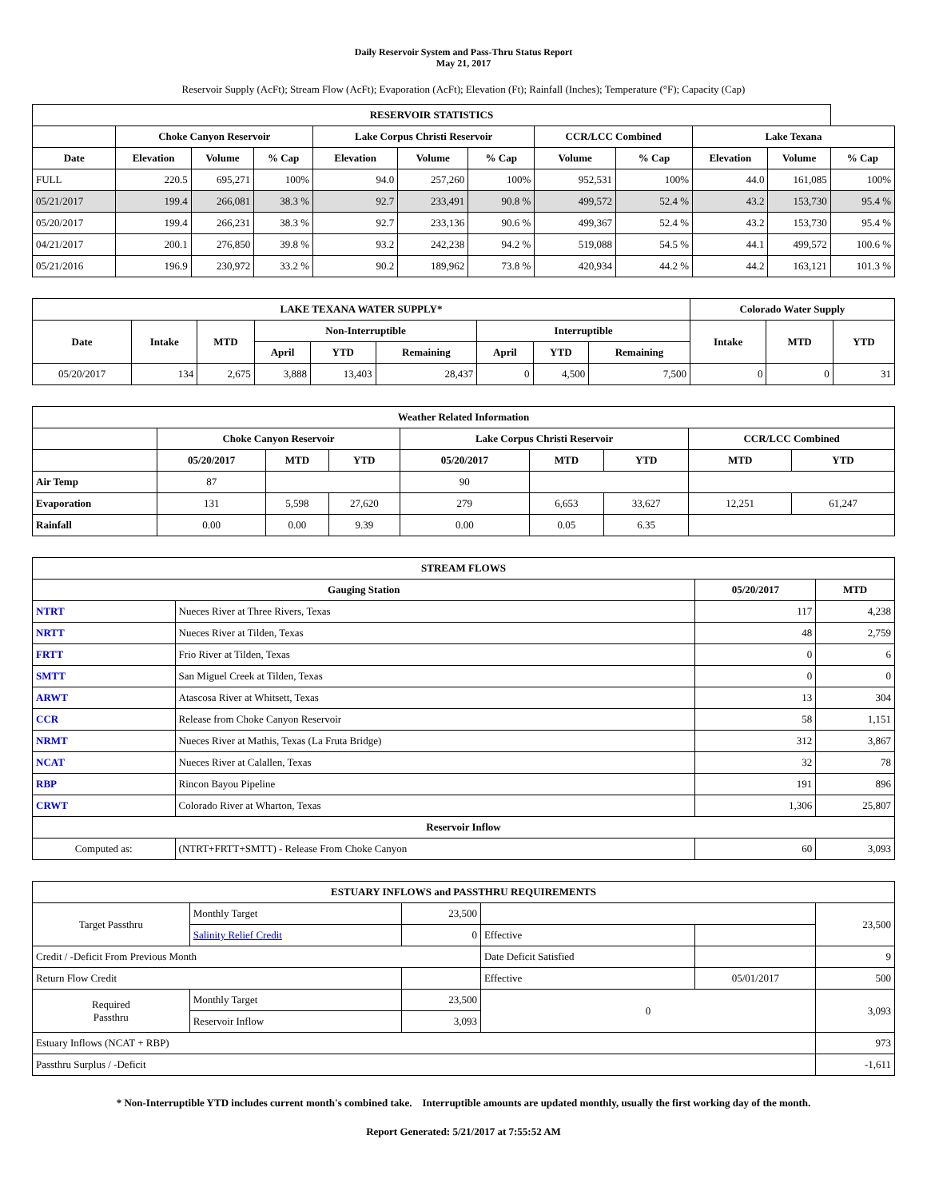Daily Reservoir System and Pass-Thru Status Report
May 21, 2017
Reservoir Supply (AcFt); Stream Flow (AcFt); Evaporation (AcFt); Elevation (Ft); Rainfall (Inches); Temperature (°F); Capacity (Cap)
| RESERVOIR STATISTICS | | | | | | | | | | | |
| --- | --- | --- | --- | --- | --- | --- | --- | --- | --- | --- | --- |
| | Choke Canyon Reservoir | | | Lake Corpus Christi Reservoir | | | CCR/LCC Combined | | Lake Texana | | |
| Date | Elevation | Volume | % Cap | Elevation | Volume | % Cap | Volume | % Cap | Elevation | Volume | % Cap |
| FULL | 220.5 | 695,271 | 100% | 94.0 | 257,260 | 100% | 952,531 | 100% | 44.0 | 161,085 | 100% |
| 05/21/2017 | 199.4 | 266,081 | 38.3 % | 92.7 | 233,491 | 90.8 % | 499,572 | 52.4 % | 43.2 | 153,730 | 95.4 % |
| 05/20/2017 | 199.4 | 266,231 | 38.3 % | 92.7 | 233,136 | 90.6 % | 499,367 | 52.4 % | 43.2 | 153,730 | 95.4 % |
| 04/21/2017 | 200.1 | 276,850 | 39.8 % | 93.2 | 242,238 | 94.2 % | 519,088 | 54.5 % | 44.1 | 499,572 | 100.6 % |
| 05/21/2016 | 196.9 | 230,972 | 33.2 % | 90.2 | 189,962 | 73.8 % | 420,934 | 44.2 % | 44.2 | 163,121 | 101.3 % |
| LAKE TEXANA WATER SUPPLY* | | | | | | | | | Colorado Water Supply | | |
| --- | --- | --- | --- | --- | --- | --- | --- | --- | --- | --- | --- |
| Date | Intake | MTD | Non-Interruptible | | | Interruptible | | | Intake | MTD | YTD |
| | | | April | YTD | Remaining | April | YTD | Remaining | | | |
| 05/20/2017 | 134 | 2,675 | 3,888 | 13,403 | 28,437 | 0 | 4,500 | 7,500 | 0 | 0 | 31 |
| Weather Related Information | | | | | | | | |
| --- | --- | --- | --- | --- | --- | --- | --- | --- |
| | Choke Canyon Reservoir | | | Lake Corpus Christi Reservoir | | | CCR/LCC Combined | |
| | 05/20/2017 | MTD | YTD | 05/20/2017 | MTD | YTD | MTD | YTD |
| Air Temp | 87 | | | 90 | | | | |
| Evaporation | 131 | 5,598 | 27,620 | 279 | 6,653 | 33,627 | 12,251 | 61,247 |
| Rainfall | 0.00 | 0.00 | 9.39 | 0.00 | 0.05 | 6.35 | | |
| STREAM FLOWS | | | |
| --- | --- | --- | --- |
| Gauging Station | | 05/20/2017 | MTD |
| NTRT | Nueces River at Three Rivers, Texas | 117 | 4,238 |
| NRTT | Nueces River at Tilden, Texas | 48 | 2,759 |
| FRTT | Frio River at Tilden, Texas | 0 | 6 |
| SMTT | San Miguel Creek at Tilden, Texas | 0 | 0 |
| ARWT | Atascosa River at Whitsett, Texas | 13 | 304 |
| CCR | Release from Choke Canyon Reservoir | 58 | 1,151 |
| NRMT | Nueces River at Mathis, Texas (La Fruta Bridge) | 312 | 3,867 |
| NCAT | Nueces River at Calallen, Texas | 32 | 78 |
| RBP | Rincon Bayou Pipeline | 191 | 896 |
| CRWT | Colorado River at Wharton, Texas | 1,306 | 25,807 |
| Reservoir Inflow | | | |
| Computed as: | (NTRT+FRTT+SMTT) - Release From Choke Canyon | 60 | 3,093 |
| ESTUARY INFLOWS and PASSTHRU REQUIREMENTS | | | | | |
| --- | --- | --- | --- | --- | --- |
| Target Passthru | Monthly Target | 23,500 | | | 23,500 |
| | Salinity Relief Credit | 0 | Effective | | |
| Credit / -Deficit From Previous Month | | | Date Deficit Satisfied | | 9 |
| Return Flow Credit | | | Effective | 05/01/2017 | 500 |
| Required Passthru | Monthly Target | 23,500 | 0 | | 3,093 |
| | Reservoir Inflow | 3,093 | | | |
| Estuary Inflows (NCAT + RBP) | | | | | 973 |
| Passthru Surplus / -Deficit | | | | | -1,611 |
* Non-Interruptible YTD includes current month's combined take. Interruptible amounts are updated monthly, usually the first working day of the month.
Report Generated: 5/21/2017 at 7:55:52 AM